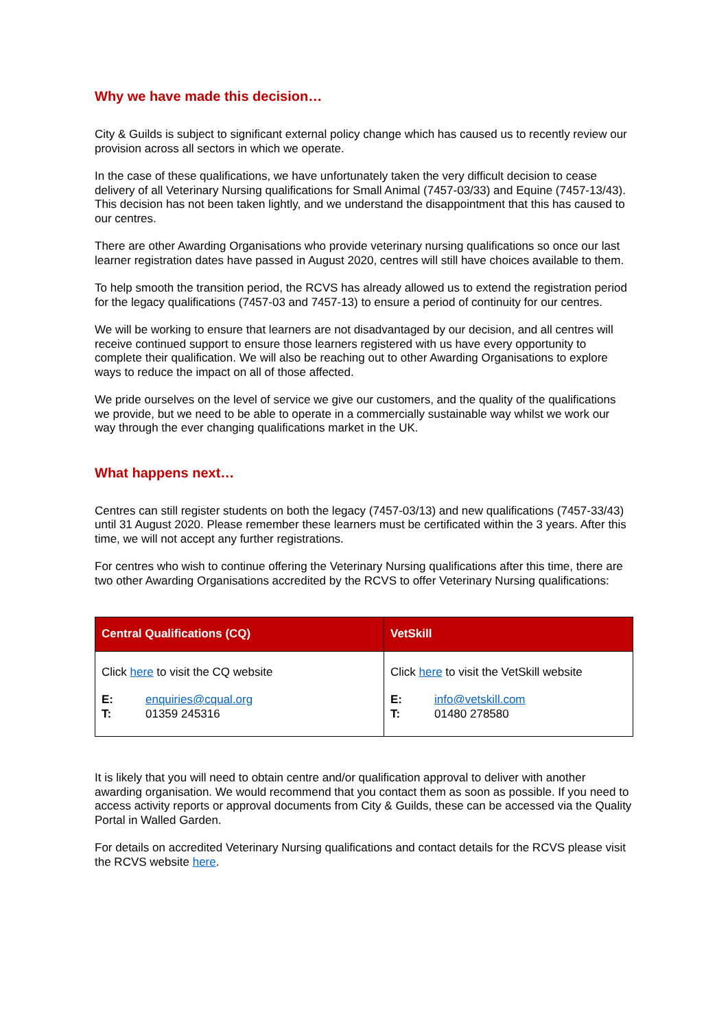Why we have made this decision…
City & Guilds is subject to significant external policy change which has caused us to recently review our provision across all sectors in which we operate.
In the case of these qualifications, we have unfortunately taken the very difficult decision to cease delivery of all Veterinary Nursing qualifications for Small Animal (7457-03/33) and Equine (7457-13/43). This decision has not been taken lightly, and we understand the disappointment that this has caused to our centres.
There are other Awarding Organisations who provide veterinary nursing qualifications so once our last learner registration dates have passed in August 2020, centres will still have choices available to them.
To help smooth the transition period, the RCVS has already allowed us to extend the registration period for the legacy qualifications (7457-03 and 7457-13) to ensure a period of continuity for our centres.
We will be working to ensure that learners are not disadvantaged by our decision, and all centres will receive continued support to ensure those learners registered with us have every opportunity to complete their qualification. We will also be reaching out to other Awarding Organisations to explore ways to reduce the impact on all of those affected.
We pride ourselves on the level of service we give our customers, and the quality of the qualifications we provide, but we need to be able to operate in a commercially sustainable way whilst we work our way through the ever changing qualifications market in the UK.
What happens next…
Centres can still register students on both the legacy (7457-03/13) and new qualifications (7457-33/43) until 31 August 2020. Please remember these learners must be certificated within the 3 years. After this time, we will not accept any further registrations.
For centres who wish to continue offering the Veterinary Nursing qualifications after this time, there are two other Awarding Organisations accredited by the RCVS to offer Veterinary Nursing qualifications:
| Central Qualifications (CQ) | VetSkill |
| --- | --- |
| Click here to visit the CQ website E: enquiries@cqual.org T: 01359 245316 | Click here to visit the VetSkill website E: info@vetskill.com T: 01480 278580 |
It is likely that you will need to obtain centre and/or qualification approval to deliver with another awarding organisation. We would recommend that you contact them as soon as possible. If you need to access activity reports or approval documents from City & Guilds, these can be accessed via the Quality Portal in Walled Garden.
For details on accredited Veterinary Nursing qualifications and contact details for the RCVS please visit the RCVS website here.